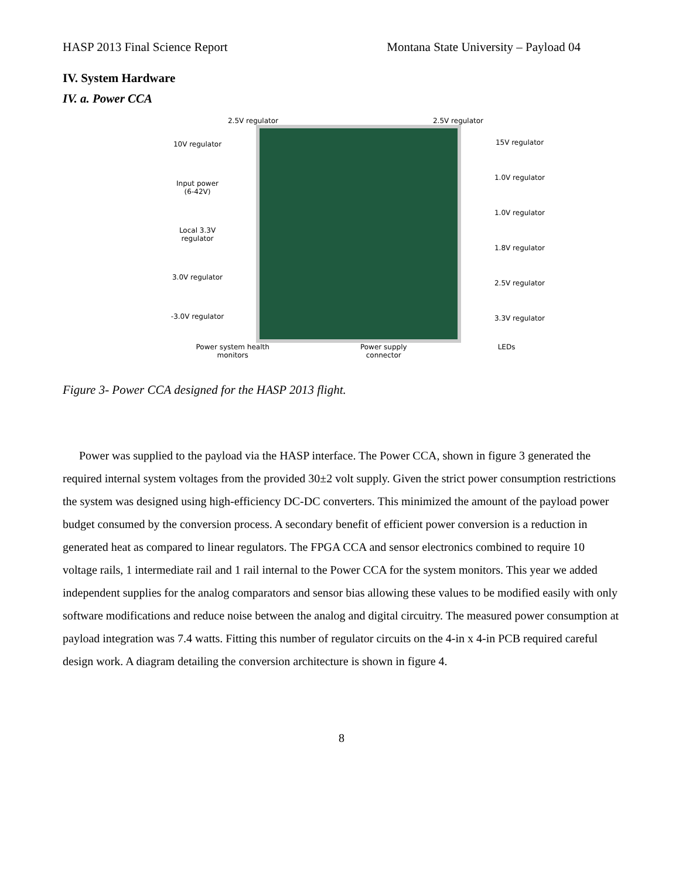HASP 2013 Final Science Report Montana State University – Payload 04
IV. System Hardware
IV. a. Power CCA
2.5V regulator 2.5V regulator
10V regulator
Input power
(6-42V)
Local 3.3V
regulator
3.0V regulator
-3.0V regulator
15V regulator
1.0V regulator
1.0V regulator
1.8V regulator
2.5V regulator
3.3V regulator
Power system health
monitors Power supply
connector LEDs
Figure 3- Power CCA designed for the HASP 2013 flight.
Power was supplied to the payload via the HASP interface. The Power CCA, shown in figure 3 generated the required internal system voltages from the provided 30±2 volt supply. Given the strict power consumption restrictions the system was designed using high-efficiency DC-DC converters. This minimized the amount of the payload power budget consumed by the conversion process. A secondary benefit of efficient power conversion is a reduction in generated heat as compared to linear regulators. The FPGA CCA and sensor electronics combined to require 10 voltage rails, 1 intermediate rail and 1 rail internal to the Power CCA for the system monitors. This year we added independent supplies for the analog comparators and sensor bias allowing these values to be modified easily with only software modifications and reduce noise between the analog and digital circuitry. The measured power consumption at payload integration was 7.4 watts. Fitting this number of regulator circuits on the 4-in x 4-in PCB required careful design work. A diagram detailing the conversion architecture is shown in figure 4.
8